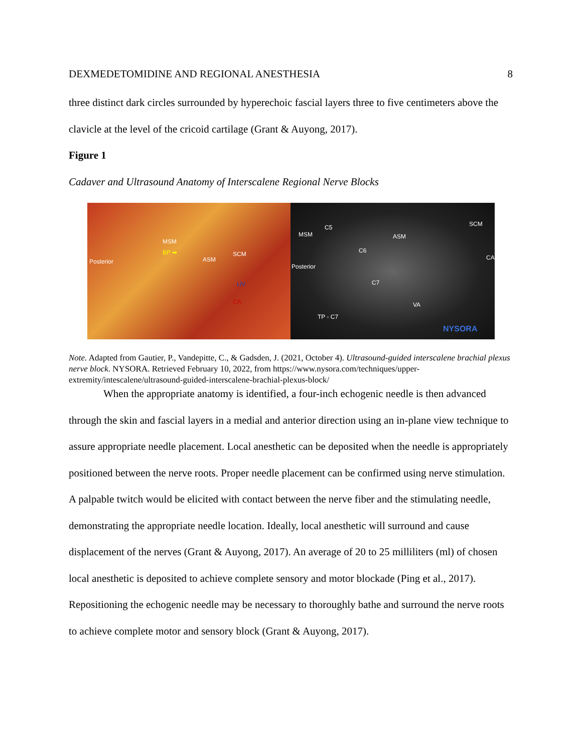DEXMEDETOMIDINE AND REGIONAL ANESTHESIA 8
three distinct dark circles surrounded by hyperechoic fascial layers three to five centimeters above the clavicle at the level of the cricoid cartilage (Grant & Auyong, 2017).
Figure 1
Cadaver and Ultrasound Anatomy of Interscalene Regional Nerve Blocks
MSM
BP ➡
ASM
SCM
IJV
CA
Posterior
MSM
C5
ASM
SCM
C6
CA
Posterior
C7
VA
TP - C7
NYSORA
Note. Adapted from Gautier, P., Vandepitte, C., & Gadsden, J. (2021, October 4). Ultrasound-guided interscalene brachial plexus nerve block. NYSORA. Retrieved February 10, 2022, from https://www.nysora.com/techniques/upper-extremity/intescalene/ultrasound-guided-interscalene-brachial-plexus-block/
When the appropriate anatomy is identified, a four-inch echogenic needle is then advanced through the skin and fascial layers in a medial and anterior direction using an in-plane view technique to assure appropriate needle placement. Local anesthetic can be deposited when the needle is appropriately positioned between the nerve roots. Proper needle placement can be confirmed using nerve stimulation. A palpable twitch would be elicited with contact between the nerve fiber and the stimulating needle, demonstrating the appropriate needle location. Ideally, local anesthetic will surround and cause displacement of the nerves (Grant & Auyong, 2017). An average of 20 to 25 milliliters (ml) of chosen local anesthetic is deposited to achieve complete sensory and motor blockade (Ping et al., 2017). Repositioning the echogenic needle may be necessary to thoroughly bathe and surround the nerve roots to achieve complete motor and sensory block (Grant & Auyong, 2017).